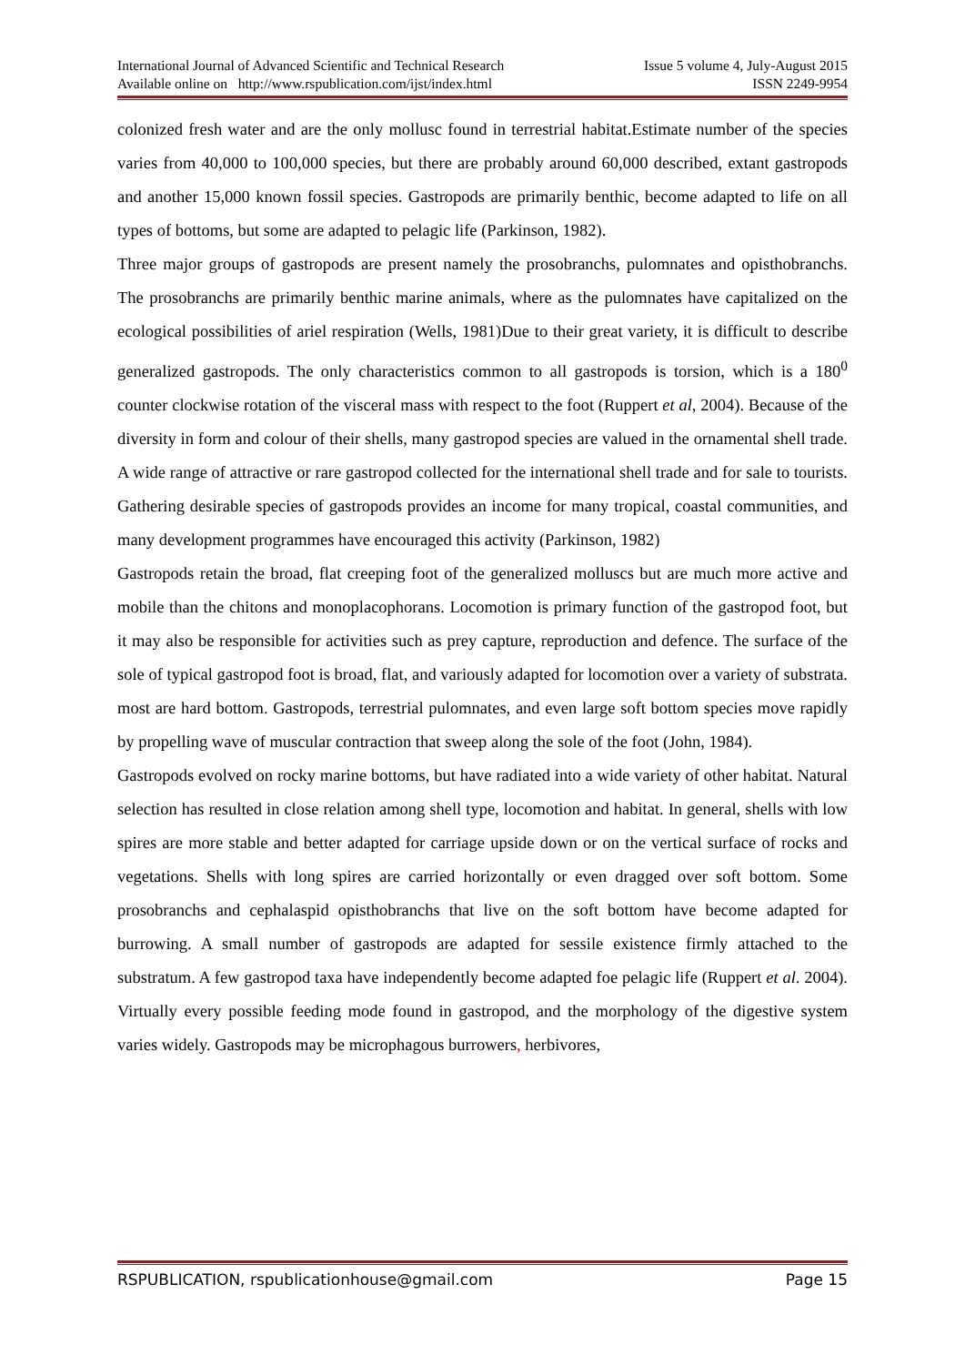International Journal of Advanced Scientific and Technical Research
Available online on http://www.rspublication.com/ijst/index.html
Issue 5 volume 4, July-August 2015
ISSN 2249-9954
colonized fresh water and are the only mollusc found in terrestrial habitat.Estimate number of the species varies from 40,000 to 100,000 species, but there are probably around 60,000 described, extant gastropods and another 15,000 known fossil species. Gastropods are primarily benthic, become adapted to life on all types of bottoms, but some are adapted to pelagic life (Parkinson, 1982).
Three major groups of gastropods are present namely the prosobranchs, pulomnates and opisthobranchs. The prosobranchs are primarily benthic marine animals, where as the pulomnates have capitalized on the ecological possibilities of ariel respiration (Wells, 1981)Due to their great variety, it is difficult to describe generalized gastropods. The only characteristics common to all gastropods is torsion, which is a 180<sup>0</sup> counter clockwise rotation of the visceral mass with respect to the foot (Ruppert et al, 2004). Because of the diversity in form and colour of their shells, many gastropod species are valued in the ornamental shell trade. A wide range of attractive or rare gastropod collected for the international shell trade and for sale to tourists. Gathering desirable species of gastropods provides an income for many tropical, coastal communities, and many development programmes have encouraged this activity (Parkinson, 1982)
Gastropods retain the broad, flat creeping foot of the generalized molluscs but are much more active and mobile than the chitons and monoplacophorans. Locomotion is primary function of the gastropod foot, but it may also be responsible for activities such as prey capture, reproduction and defence. The surface of the sole of typical gastropod foot is broad, flat, and variously adapted for locomotion over a variety of substrata. most are hard bottom. Gastropods, terrestrial pulomnates, and even large soft bottom species move rapidly by propelling wave of muscular contraction that sweep along the sole of the foot (John, 1984).
Gastropods evolved on rocky marine bottoms, but have radiated into a wide variety of other habitat. Natural selection has resulted in close relation among shell type, locomotion and habitat. In general, shells with low spires are more stable and better adapted for carriage upside down or on the vertical surface of rocks and vegetations. Shells with long spires are carried horizontally or even dragged over soft bottom. Some prosobranchs and cephalaspid opisthobranchs that live on the soft bottom have become adapted for burrowing. A small number of gastropods are adapted for sessile existence firmly attached to the substratum. A few gastropod taxa have independently become adapted foe pelagic life (Ruppert et al. 2004). Virtually every possible feeding mode found in gastropod, and the morphology of the digestive system varies widely. Gastropods may be microphagous burrowers, herbivores,
RSPUBLICATION, rspublicationhouse@gmail.com Page 15